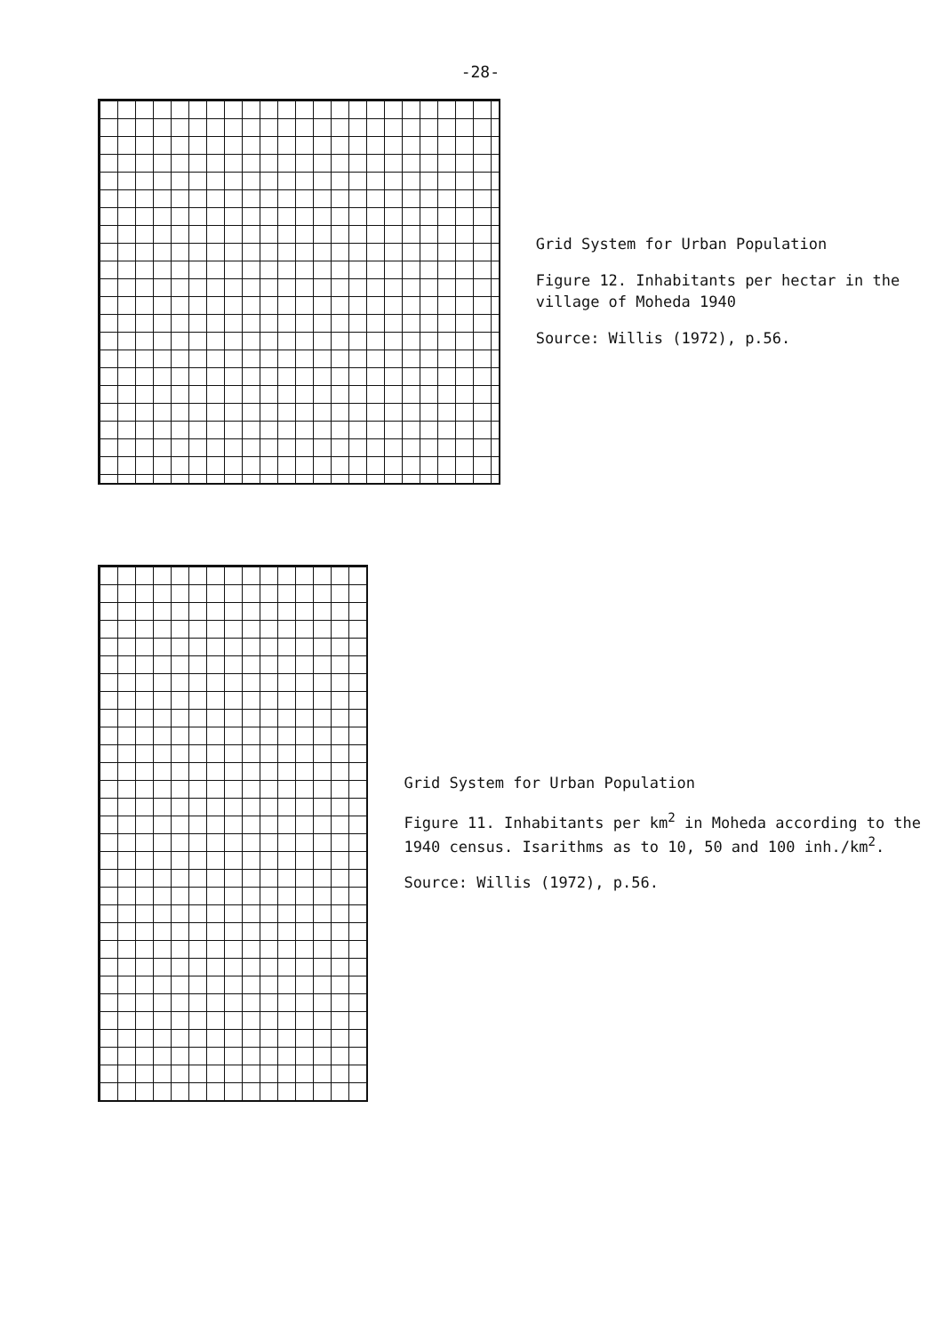-28-
Grid System for Urban Population
Figure 12. Inhabitants per hectar in the village of Moheda 1940
Source: Willis (1972), p.56.
Grid System for Urban Population
Figure 11. Inhabitants per km<sup>2</sup> in Moheda according to the 1940 census. Isarithms as to 10, 50 and 100 inh./km<sup>2</sup>.
Source: Willis (1972), p.56.